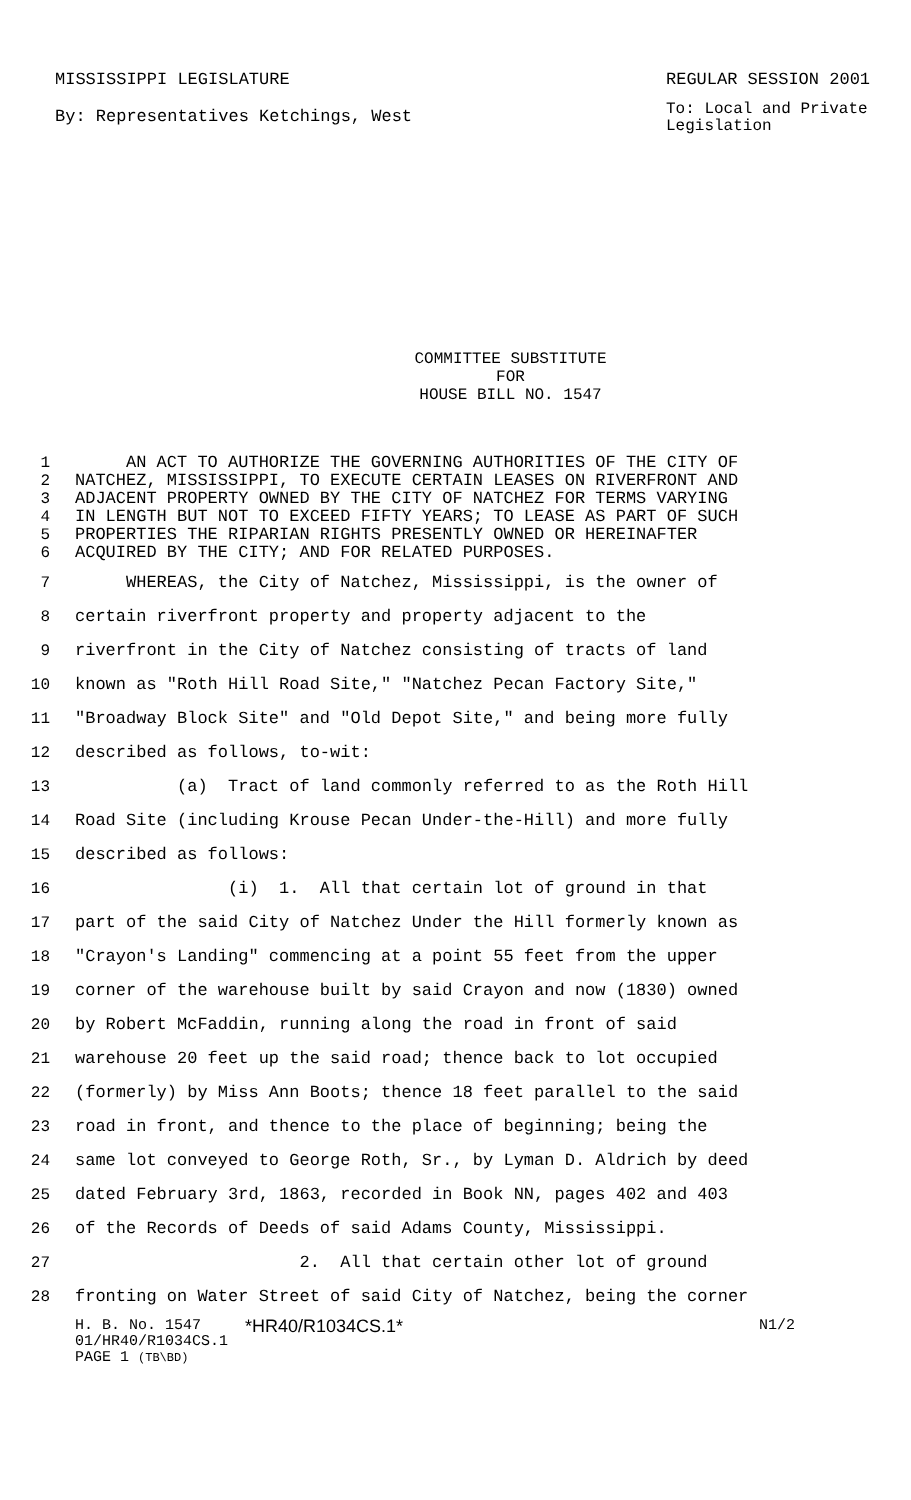MISSISSIPPI LEGISLATURE REGULAR SESSION 2001
By: Representatives Ketchings, West
To: Local and Private Legislation
COMMITTEE SUBSTITUTE
FOR
HOUSE BILL NO. 1547
1 AN ACT TO AUTHORIZE THE GOVERNING AUTHORITIES OF THE CITY OF
2 NATCHEZ, MISSISSIPPI, TO EXECUTE CERTAIN LEASES ON RIVERFRONT AND
3 ADJACENT PROPERTY OWNED BY THE CITY OF NATCHEZ FOR TERMS VARYING
4 IN LENGTH BUT NOT TO EXCEED FIFTY YEARS; TO LEASE AS PART OF SUCH
5 PROPERTIES THE RIPARIAN RIGHTS PRESENTLY OWNED OR HEREINAFTER
6 ACQUIRED BY THE CITY; AND FOR RELATED PURPOSES.
7 WHEREAS, the City of Natchez, Mississippi, is the owner of
8 certain riverfront property and property adjacent to the
9 riverfront in the City of Natchez consisting of tracts of land
10 known as "Roth Hill Road Site," "Natchez Pecan Factory Site,"
11 "Broadway Block Site" and "Old Depot Site," and being more fully
12 described as follows, to-wit:
13 (a) Tract of land commonly referred to as the Roth Hill
14 Road Site (including Krouse Pecan Under-the-Hill) and more fully
15 described as follows:
16 (i) 1. All that certain lot of ground in that
17 part of the said City of Natchez Under the Hill formerly known as
18 "Crayon's Landing" commencing at a point 55 feet from the upper
19 corner of the warehouse built by said Crayon and now (1830) owned
20 by Robert McFaddin, running along the road in front of said
21 warehouse 20 feet up the said road; thence back to lot occupied
22 (formerly) by Miss Ann Boots; thence 18 feet parallel to the said
23 road in front, and thence to the place of beginning; being the
24 same lot conveyed to George Roth, Sr., by Lyman D. Aldrich by deed
25 dated February 3rd, 1863, recorded in Book NN, pages 402 and 403
26 of the Records of Deeds of said Adams County, Mississippi.
27 2. All that certain other lot of ground
28 fronting on Water Street of said City of Natchez, being the corner
H. B. No. 1547 *HR40/R1034CS.1* N1/2
01/HR40/R1034CS.1
PAGE 1 (TB\BD)